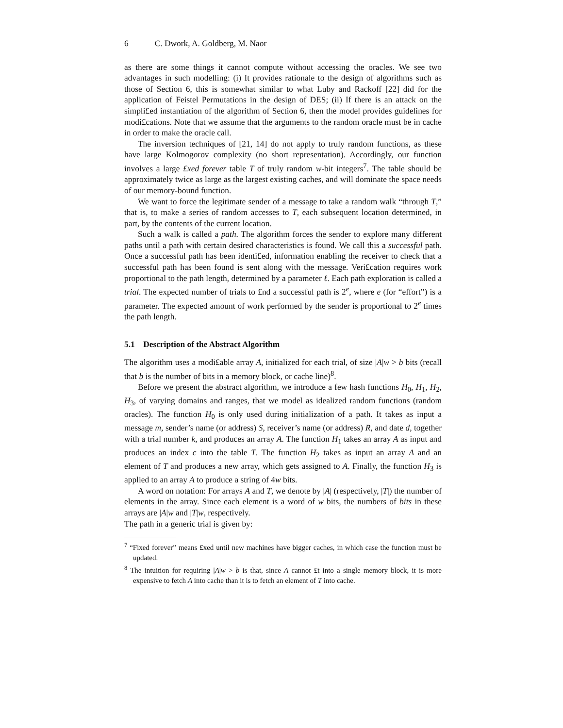6 C. Dwork, A. Goldberg, M. Naor
as there are some things it cannot compute without accessing the oracles. We see two advantages in such modelling: (i) It provides rationale to the design of algorithms such as those of Section 6, this is somewhat similar to what Luby and Rackoff [22] did for the application of Feistel Permutations in the design of DES; (ii) If there is an attack on the simpli£ed instantiation of the algorithm of Section 6, then the model provides guidelines for modi£cations. Note that we assume that the arguments to the random oracle must be in cache in order to make the oracle call.
The inversion techniques of [21, 14] do not apply to truly random functions, as these have large Kolmogorov complexity (no short representation). Accordingly, our function involves a large £xed forever table T of truly random w-bit integers<sup>7</sup>. The table should be approximately twice as large as the largest existing caches, and will dominate the space needs of our memory-bound function.
We want to force the legitimate sender of a message to take a random walk “through T,” that is, to make a series of random accesses to T, each subsequent location determined, in part, by the contents of the current location.
Such a walk is called a path. The algorithm forces the sender to explore many different paths until a path with certain desired characteristics is found. We call this a successful path. Once a successful path has been identi£ed, information enabling the receiver to check that a successful path has been found is sent along with the message. Veri£cation requires work proportional to the path length, determined by a parameter ℓ. Each path exploration is called a trial. The expected number of trials to £nd a successful path is 2<sup>e</sup>, where e (for “effort”) is a parameter. The expected amount of work performed by the sender is proportional to 2<sup>e</sup> times the path length.
5.1 Description of the Abstract Algorithm
The algorithm uses a modi£able array A, initialized for each trial, of size |A|w > b bits (recall that b is the number of bits in a memory block, or cache line)<sup>8</sup>.
Before we present the abstract algorithm, we introduce a few hash functions H<sub>0</sub>, H<sub>1</sub>, H<sub>2</sub>, H<sub>3</sub>, of varying domains and ranges, that we model as idealized random functions (random oracles). The function H<sub>0</sub> is only used during initialization of a path. It takes as input a message m, sender’s name (or address) S, receiver’s name (or address) R, and date d, together with a trial number k, and produces an array A. The function H<sub>1</sub> takes an array A as input and produces an index c into the table T. The function H<sub>2</sub> takes as input an array A and an element of T and produces a new array, which gets assigned to A. Finally, the function H<sub>3</sub> is applied to an array A to produce a string of 4w bits.
A word on notation: For arrays A and T, we denote by |A| (respectively, |T|) the number of elements in the array. Since each element is a word of w bits, the numbers of bits in these arrays are |A|w and |T|w, respectively.
The path in a generic trial is given by:
<sup>7</sup> “Fixed forever” means £xed until new machines have bigger caches, in which case the function must be updated.
<sup>8</sup> The intuition for requiring |A|w > b is that, since A cannot £t into a single memory block, it is more expensive to fetch A into cache than it is to fetch an element of T into cache.